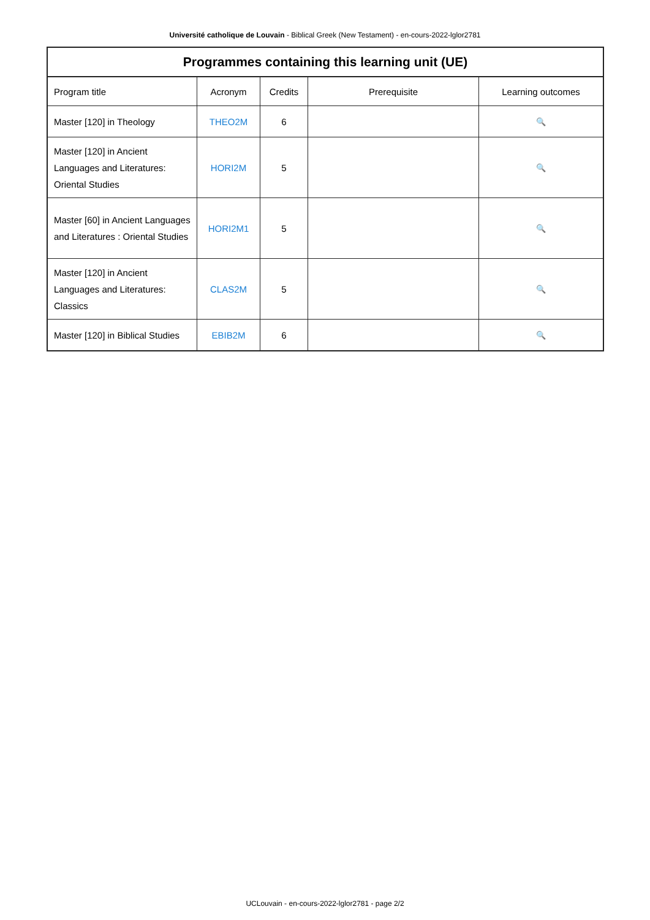Université catholique de Louvain - Biblical Greek (New Testament) - en-cours-2022-lglor2781
| Programmes containing this learning unit (UE) | | | | |
| --- | --- | --- | --- | --- |
| Program title | Acronym | Credits | Prerequisite | Learning outcomes |
| Master [120] in Theology | THEO2M | 6 | | 🔍 |
| Master [120] in Ancient Languages and Literatures: Oriental Studies | HORI2M | 5 | | 🔍 |
| Master [60] in Ancient Languages and Literatures : Oriental Studies | HORI2M1 | 5 | | 🔍 |
| Master [120] in Ancient Languages and Literatures: Classics | CLAS2M | 5 | | 🔍 |
| Master [120] in Biblical Studies | EBIB2M | 6 | | 🔍 |
UCLouvain - en-cours-2022-lglor2781 - page 2/2